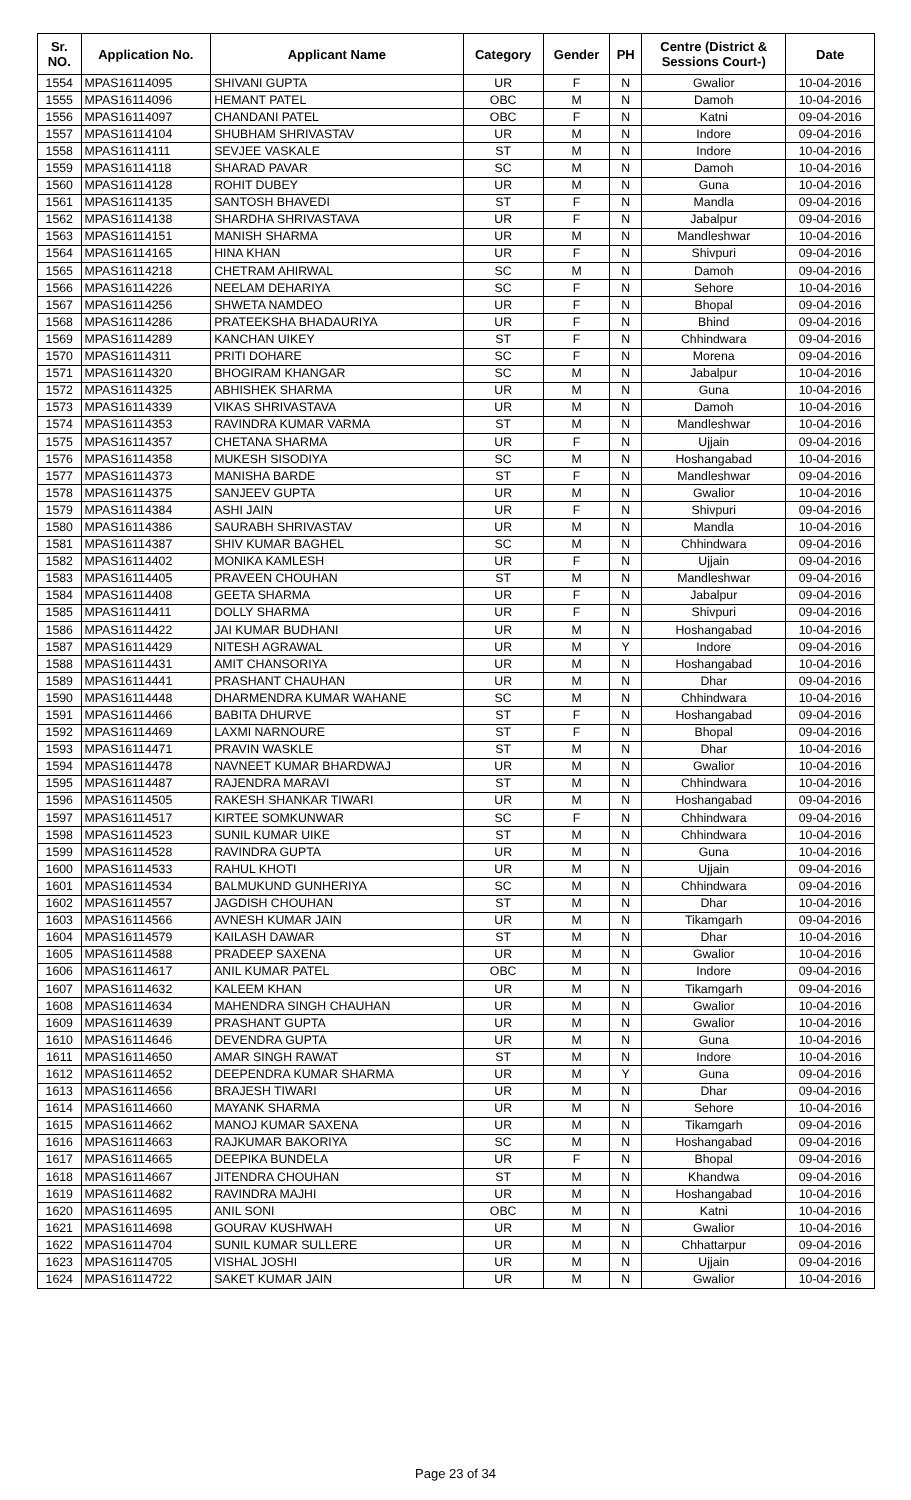| Sr. NO. | Application No. | Applicant Name | Category | Gender | PH | Centre (District & Sessions Court-) | Date |
| --- | --- | --- | --- | --- | --- | --- | --- |
| 1554 | MPAS16114095 | SHIVANI GUPTA | UR | F | N | Gwalior | 10-04-2016 |
| 1555 | MPAS16114096 | HEMANT PATEL | OBC | M | N | Damoh | 10-04-2016 |
| 1556 | MPAS16114097 | CHANDANI PATEL | OBC | F | N | Katni | 09-04-2016 |
| 1557 | MPAS16114104 | SHUBHAM SHRIVASTAV | UR | M | N | Indore | 09-04-2016 |
| 1558 | MPAS16114111 | SEVJEE VASKALE | ST | M | N | Indore | 10-04-2016 |
| 1559 | MPAS16114118 | SHARAD PAVAR | SC | M | N | Damoh | 10-04-2016 |
| 1560 | MPAS16114128 | ROHIT DUBEY | UR | M | N | Guna | 10-04-2016 |
| 1561 | MPAS16114135 | SANTOSH BHAVEDI | ST | F | N | Mandla | 09-04-2016 |
| 1562 | MPAS16114138 | SHARDHA SHRIVASTAVA | UR | F | N | Jabalpur | 09-04-2016 |
| 1563 | MPAS16114151 | MANISH SHARMA | UR | M | N | Mandleshwar | 10-04-2016 |
| 1564 | MPAS16114165 | HINA KHAN | UR | F | N | Shivpuri | 09-04-2016 |
| 1565 | MPAS16114218 | CHETRAM AHIRWAL | SC | M | N | Damoh | 09-04-2016 |
| 1566 | MPAS16114226 | NEELAM DEHARIYA | SC | F | N | Sehore | 10-04-2016 |
| 1567 | MPAS16114256 | SHWETA NAMDEO | UR | F | N | Bhopal | 09-04-2016 |
| 1568 | MPAS16114286 | PRATEEKSHA BHADAURIYA | UR | F | N | Bhind | 09-04-2016 |
| 1569 | MPAS16114289 | KANCHAN UIKEY | ST | F | N | Chhindwara | 09-04-2016 |
| 1570 | MPAS16114311 | PRITI DOHARE | SC | F | N | Morena | 09-04-2016 |
| 1571 | MPAS16114320 | BHOGIRAM KHANGAR | SC | M | N | Jabalpur | 10-04-2016 |
| 1572 | MPAS16114325 | ABHISHEK SHARMA | UR | M | N | Guna | 10-04-2016 |
| 1573 | MPAS16114339 | VIKAS SHRIVASTAVA | UR | M | N | Damoh | 10-04-2016 |
| 1574 | MPAS16114353 | RAVINDRA KUMAR VARMA | ST | M | N | Mandleshwar | 10-04-2016 |
| 1575 | MPAS16114357 | CHETANA SHARMA | UR | F | N | Ujjain | 09-04-2016 |
| 1576 | MPAS16114358 | MUKESH SISODIYA | SC | M | N | Hoshangabad | 10-04-2016 |
| 1577 | MPAS16114373 | MANISHA BARDE | ST | F | N | Mandleshwar | 09-04-2016 |
| 1578 | MPAS16114375 | SANJEEV GUPTA | UR | M | N | Gwalior | 10-04-2016 |
| 1579 | MPAS16114384 | ASHI JAIN | UR | F | N | Shivpuri | 09-04-2016 |
| 1580 | MPAS16114386 | SAURABH SHRIVASTAV | UR | M | N | Mandla | 10-04-2016 |
| 1581 | MPAS16114387 | SHIV KUMAR BAGHEL | SC | M | N | Chhindwara | 09-04-2016 |
| 1582 | MPAS16114402 | MONIKA KAMLESH | UR | F | N | Ujjain | 09-04-2016 |
| 1583 | MPAS16114405 | PRAVEEN CHOUHAN | ST | M | N | Mandleshwar | 09-04-2016 |
| 1584 | MPAS16114408 | GEETA SHARMA | UR | F | N | Jabalpur | 09-04-2016 |
| 1585 | MPAS16114411 | DOLLY SHARMA | UR | F | N | Shivpuri | 09-04-2016 |
| 1586 | MPAS16114422 | JAI KUMAR BUDHANI | UR | M | N | Hoshangabad | 10-04-2016 |
| 1587 | MPAS16114429 | NITESH AGRAWAL | UR | M | Y | Indore | 09-04-2016 |
| 1588 | MPAS16114431 | AMIT CHANSORIYA | UR | M | N | Hoshangabad | 10-04-2016 |
| 1589 | MPAS16114441 | PRASHANT CHAUHAN | UR | M | N | Dhar | 09-04-2016 |
| 1590 | MPAS16114448 | DHARMENDRA KUMAR WAHANE | SC | M | N | Chhindwara | 10-04-2016 |
| 1591 | MPAS16114466 | BABITA DHURVE | ST | F | N | Hoshangabad | 09-04-2016 |
| 1592 | MPAS16114469 | LAXMI NARNOURE | ST | F | N | Bhopal | 09-04-2016 |
| 1593 | MPAS16114471 | PRAVIN WASKLE | ST | M | N | Dhar | 10-04-2016 |
| 1594 | MPAS16114478 | NAVNEET KUMAR BHARDWAJ | UR | M | N | Gwalior | 10-04-2016 |
| 1595 | MPAS16114487 | RAJENDRA MARAVI | ST | M | N | Chhindwara | 10-04-2016 |
| 1596 | MPAS16114505 | RAKESH SHANKAR TIWARI | UR | M | N | Hoshangabad | 09-04-2016 |
| 1597 | MPAS16114517 | KIRTEE SOMKUNWAR | SC | F | N | Chhindwara | 09-04-2016 |
| 1598 | MPAS16114523 | SUNIL KUMAR UIKE | ST | M | N | Chhindwara | 10-04-2016 |
| 1599 | MPAS16114528 | RAVINDRA GUPTA | UR | M | N | Guna | 10-04-2016 |
| 1600 | MPAS16114533 | RAHUL KHOTI | UR | M | N | Ujjain | 09-04-2016 |
| 1601 | MPAS16114534 | BALMUKUND GUNHERIYA | SC | M | N | Chhindwara | 09-04-2016 |
| 1602 | MPAS16114557 | JAGDISH CHOUHAN | ST | M | N | Dhar | 10-04-2016 |
| 1603 | MPAS16114566 | AVNESH KUMAR JAIN | UR | M | N | Tikamgarh | 09-04-2016 |
| 1604 | MPAS16114579 | KAILASH DAWAR | ST | M | N | Dhar | 10-04-2016 |
| 1605 | MPAS16114588 | PRADEEP SAXENA | UR | M | N | Gwalior | 10-04-2016 |
| 1606 | MPAS16114617 | ANIL KUMAR PATEL | OBC | M | N | Indore | 09-04-2016 |
| 1607 | MPAS16114632 | KALEEM KHAN | UR | M | N | Tikamgarh | 09-04-2016 |
| 1608 | MPAS16114634 | MAHENDRA SINGH CHAUHAN | UR | M | N | Gwalior | 10-04-2016 |
| 1609 | MPAS16114639 | PRASHANT GUPTA | UR | M | N | Gwalior | 10-04-2016 |
| 1610 | MPAS16114646 | DEVENDRA GUPTA | UR | M | N | Guna | 10-04-2016 |
| 1611 | MPAS16114650 | AMAR SINGH RAWAT | ST | M | N | Indore | 10-04-2016 |
| 1612 | MPAS16114652 | DEEPENDRA KUMAR SHARMA | UR | M | Y | Guna | 09-04-2016 |
| 1613 | MPAS16114656 | BRAJESH TIWARI | UR | M | N | Dhar | 09-04-2016 |
| 1614 | MPAS16114660 | MAYANK SHARMA | UR | M | N | Sehore | 10-04-2016 |
| 1615 | MPAS16114662 | MANOJ KUMAR SAXENA | UR | M | N | Tikamgarh | 09-04-2016 |
| 1616 | MPAS16114663 | RAJKUMAR BAKORIYA | SC | M | N | Hoshangabad | 09-04-2016 |
| 1617 | MPAS16114665 | DEEPIKA BUNDELA | UR | F | N | Bhopal | 09-04-2016 |
| 1618 | MPAS16114667 | JITENDRA CHOUHAN | ST | M | N | Khandwa | 09-04-2016 |
| 1619 | MPAS16114682 | RAVINDRA MAJHI | UR | M | N | Hoshangabad | 10-04-2016 |
| 1620 | MPAS16114695 | ANIL SONI | OBC | M | N | Katni | 10-04-2016 |
| 1621 | MPAS16114698 | GOURAV KUSHWAH | UR | M | N | Gwalior | 10-04-2016 |
| 1622 | MPAS16114704 | SUNIL KUMAR SULLERE | UR | M | N | Chhattarpur | 09-04-2016 |
| 1623 | MPAS16114705 | VISHAL JOSHI | UR | M | N | Ujjain | 09-04-2016 |
| 1624 | MPAS16114722 | SAKET KUMAR JAIN | UR | M | N | Gwalior | 10-04-2016 |
Page 23 of 34